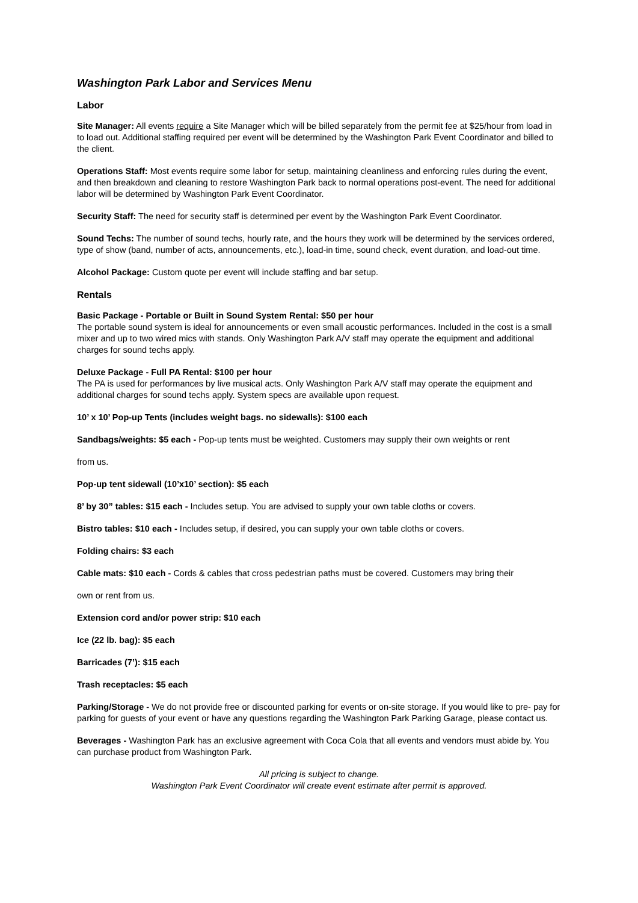Washington Park Labor and Services Menu
Labor
Site Manager: All events require a Site Manager which will be billed separately from the permit fee at $25/hour from load in to load out. Additional staffing required per event will be determined by the Washington Park Event Coordinator and billed to the client.
Operations Staff: Most events require some labor for setup, maintaining cleanliness and enforcing rules during the event, and then breakdown and cleaning to restore Washington Park back to normal operations post-event. The need for additional labor will be determined by Washington Park Event Coordinator.
Security Staff: The need for security staff is determined per event by the Washington Park Event Coordinator.
Sound Techs: The number of sound techs, hourly rate, and the hours they work will be determined by the services ordered, type of show (band, number of acts, announcements, etc.), load-in time, sound check, event duration, and load-out time.
Alcohol Package: Custom quote per event will include staffing and bar setup.
Rentals
Basic Package - Portable or Built in Sound System Rental: $50 per hour
The portable sound system is ideal for announcements or even small acoustic performances. Included in the cost is a small mixer and up to two wired mics with stands. Only Washington Park A/V staff may operate the equipment and additional charges for sound techs apply.
Deluxe Package - Full PA Rental: $100 per hour
The PA is used for performances by live musical acts. Only Washington Park A/V staff may operate the equipment and additional charges for sound techs apply. System specs are available upon request.
10’ x 10’ Pop-up Tents (includes weight bags. no sidewalls): $100 each
Sandbags/weights: $5 each - Pop-up tents must be weighted. Customers may supply their own weights or rent
from us.
Pop-up tent sidewall (10’x10’ section): $5 each
8’ by 30” tables: $15 each - Includes setup. You are advised to supply your own table cloths or covers.
Bistro tables: $10 each - Includes setup, if desired, you can supply your own table cloths or covers.
Folding chairs: $3 each
Cable mats: $10 each - Cords & cables that cross pedestrian paths must be covered. Customers may bring their
own or rent from us.
Extension cord and/or power strip: $10 each
Ice (22 lb. bag): $5 each
Barricades (7’): $15 each
Trash receptacles: $5 each
Parking/Storage - We do not provide free or discounted parking for events or on-site storage. If you would like to pre- pay for parking for guests of your event or have any questions regarding the Washington Park Parking Garage, please contact us.
Beverages - Washington Park has an exclusive agreement with Coca Cola that all events and vendors must abide by. You can purchase product from Washington Park.
All pricing is subject to change.
Washington Park Event Coordinator will create event estimate after permit is approved.